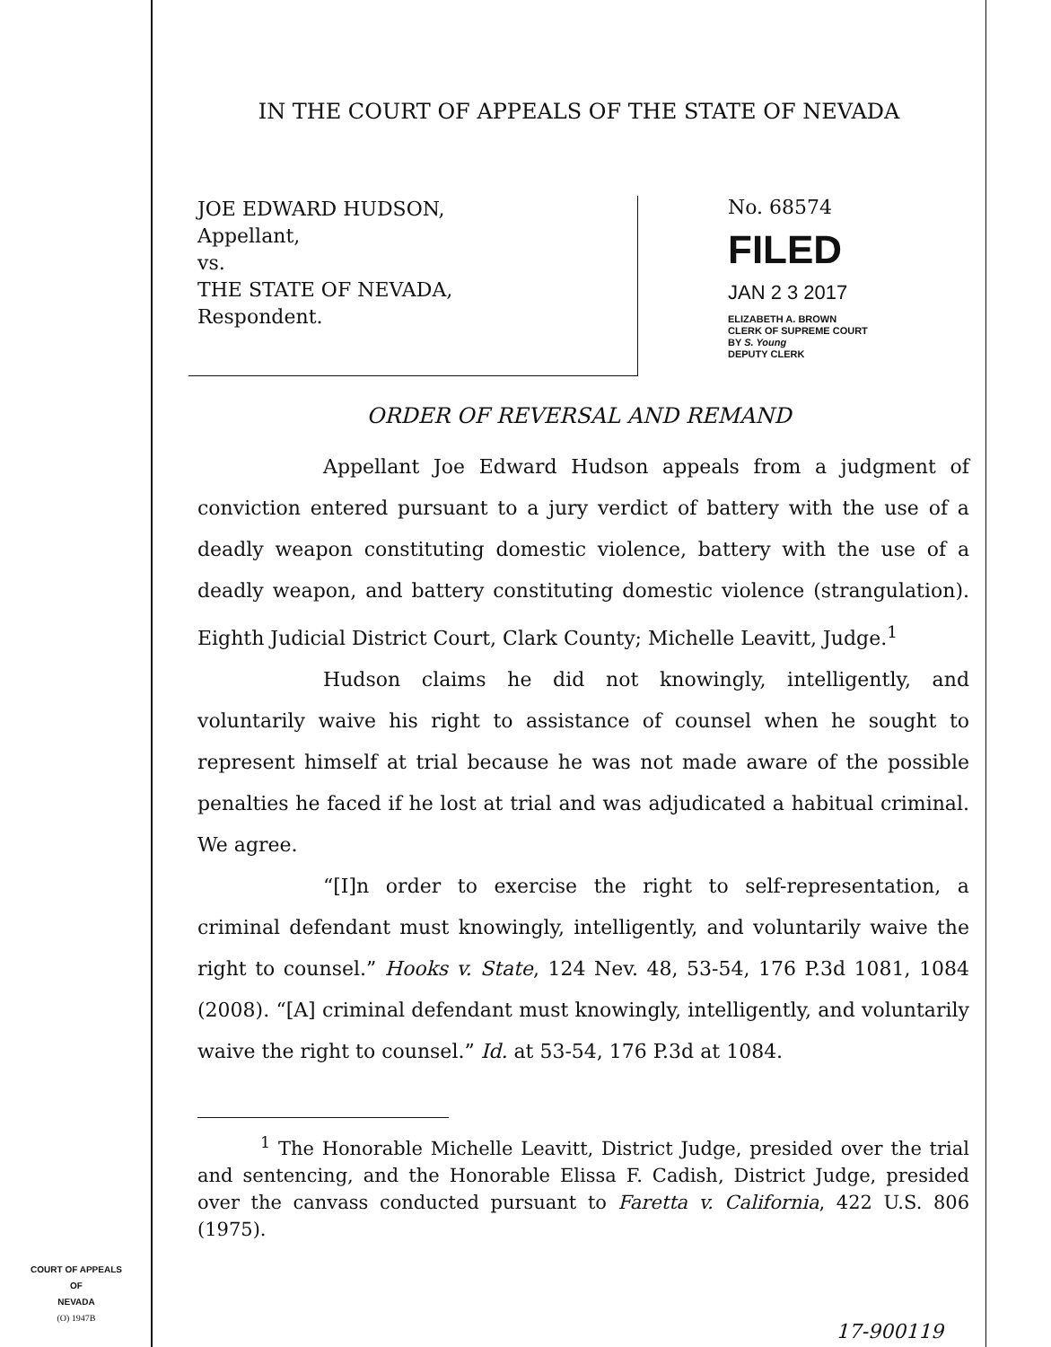COURT OF APPEALS
OF
NEVADA
(O) 1947B
IN THE COURT OF APPEALS OF THE STATE OF NEVADA
JOE EDWARD HUDSON,
Appellant,
vs.
THE STATE OF NEVADA,
Respondent.
No. 68574
FILED
JAN 2 3 2017
ELIZABETH A. BROWN
CLERK OF SUPREME COURT
BY S. Young
DEPUTY CLERK
ORDER OF REVERSAL AND REMAND
Appellant Joe Edward Hudson appeals from a judgment of conviction entered pursuant to a jury verdict of battery with the use of a deadly weapon constituting domestic violence, battery with the use of a deadly weapon, and battery constituting domestic violence (strangulation). Eighth Judicial District Court, Clark County; Michelle Leavitt, Judge.<sup>1</sup>
Hudson claims he did not knowingly, intelligently, and voluntarily waive his right to assistance of counsel when he sought to represent himself at trial because he was not made aware of the possible penalties he faced if he lost at trial and was adjudicated a habitual criminal. We agree.
“[I]n order to exercise the right to self-representation, a criminal defendant must knowingly, intelligently, and voluntarily waive the right to counsel.” Hooks v. State, 124 Nev. 48, 53-54, 176 P.3d 1081, 1084 (2008). “[A] criminal defendant must knowingly, intelligently, and voluntarily waive the right to counsel.” Id. at 53-54, 176 P.3d at 1084.
<sup>1</sup> The Honorable Michelle Leavitt, District Judge, presided over the trial and sentencing, and the Honorable Elissa F. Cadish, District Judge, presided over the canvass conducted pursuant to Faretta v. California, 422 U.S. 806 (1975).
17-900119